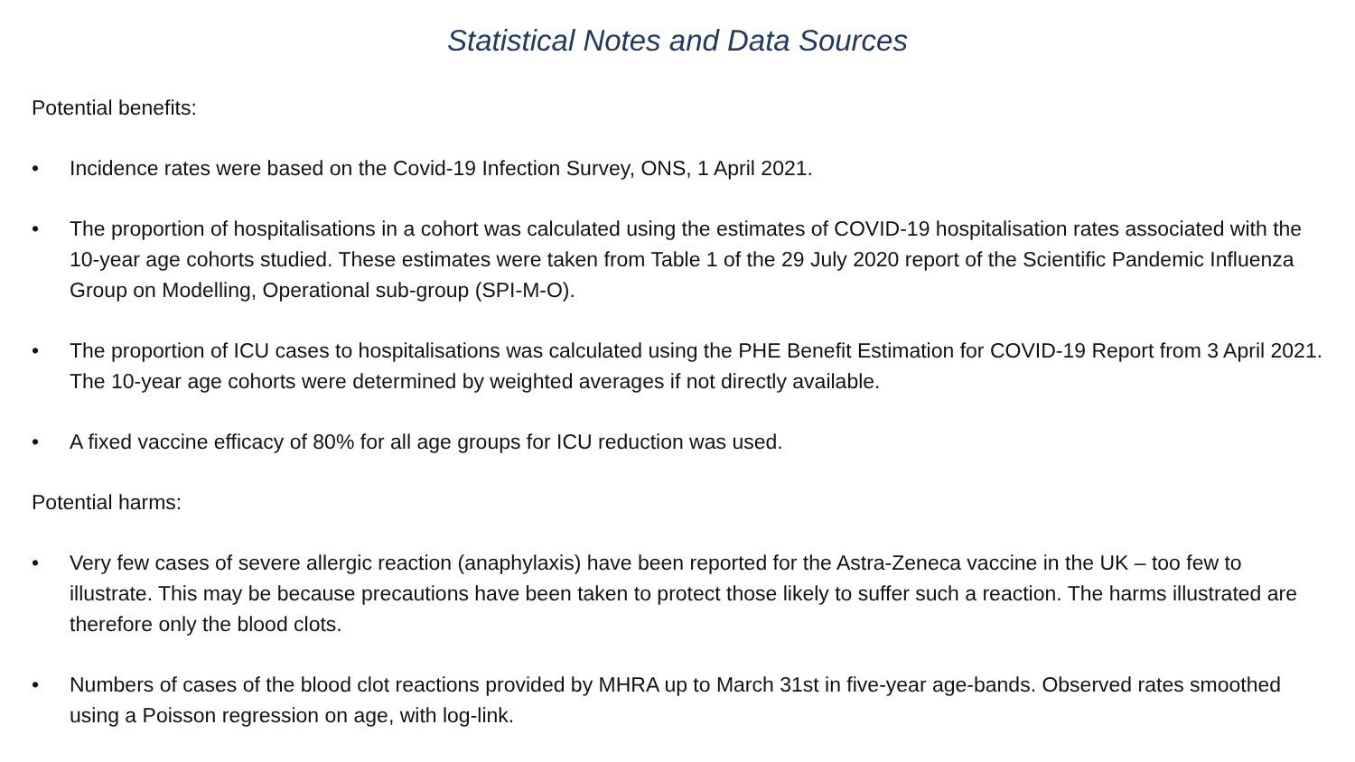Statistical Notes and Data Sources
Potential benefits:
• Incidence rates were based on the Covid-19 Infection Survey, ONS, 1 April 2021.
• The proportion of hospitalisations in a cohort was calculated using the estimates of COVID-19 hospitalisation rates associated with the 10-year age cohorts studied. These estimates were taken from Table 1 of the 29 July 2020 report of the Scientific Pandemic Influenza Group on Modelling, Operational sub-group (SPI-M-O).
• The proportion of ICU cases to hospitalisations was calculated using the PHE Benefit Estimation for COVID-19 Report from 3 April 2021. The 10-year age cohorts were determined by weighted averages if not directly available.
• A fixed vaccine efficacy of 80% for all age groups for ICU reduction was used.
Potential harms:
• Very few cases of severe allergic reaction (anaphylaxis) have been reported for the Astra-Zeneca vaccine in the UK – too few to illustrate. This may be because precautions have been taken to protect those likely to suffer such a reaction. The harms illustrated are therefore only the blood clots.
• Numbers of cases of the blood clot reactions provided by MHRA up to March 31st in five-year age-bands. Observed rates smoothed using a Poisson regression on age, with log-link.